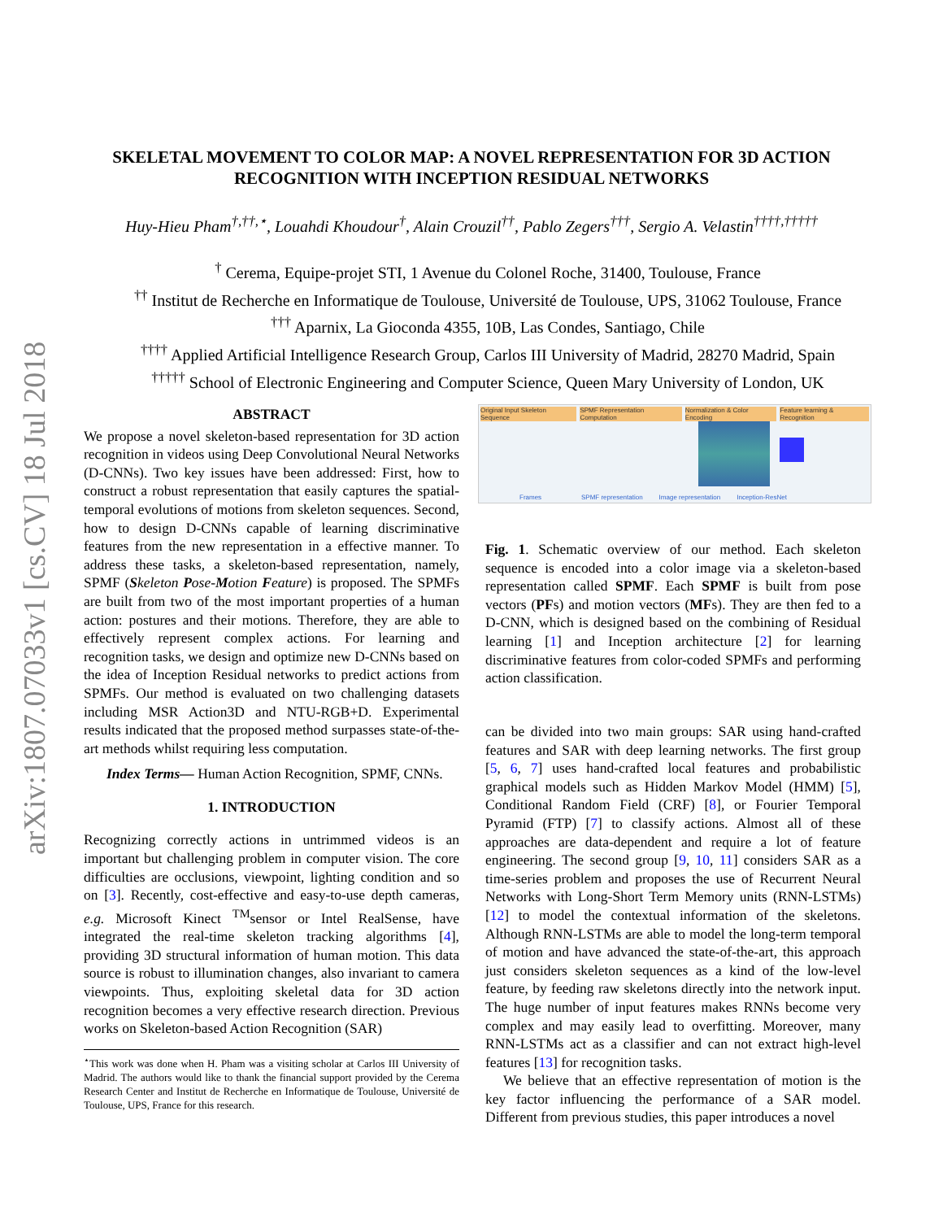arXiv:1807.07033v1 [cs.CV] 18 Jul 2018
SKELETAL MOVEMENT TO COLOR MAP: A NOVEL REPRESENTATION FOR 3D ACTION RECOGNITION WITH INCEPTION RESIDUAL NETWORKS
Huy-Hieu Pham<sup>†,††,⋆</sup>, Louahdi Khoudour<sup>†</sup>, Alain Crouzil<sup>††</sup>, Pablo Zegers<sup>†††</sup>, Sergio A. Velastin<sup>††††,†††††</sup>
<sup>†</sup> Cerema, Equipe-projet STI, 1 Avenue du Colonel Roche, 31400, Toulouse, France
<sup>††</sup> Institut de Recherche en Informatique de Toulouse, Université de Toulouse, UPS, 31062 Toulouse, France
<sup>†††</sup> Aparnix, La Gioconda 4355, 10B, Las Condes, Santiago, Chile
<sup>††††</sup> Applied Artificial Intelligence Research Group, Carlos III University of Madrid, 28270 Madrid, Spain
<sup>†††††</sup> School of Electronic Engineering and Computer Science, Queen Mary University of London, UK
ABSTRACT
We propose a novel skeleton-based representation for 3D action recognition in videos using Deep Convolutional Neural Networks (D-CNNs). Two key issues have been addressed: First, how to construct a robust representation that easily captures the spatial-temporal evolutions of motions from skeleton sequences. Second, how to design D-CNNs capable of learning discriminative features from the new representation in a effective manner. To address these tasks, a skeleton-based representation, namely, SPMF (Skeleton Pose-Motion Feature) is proposed. The SPMFs are built from two of the most important properties of a human action: postures and their motions. Therefore, they are able to effectively represent complex actions. For learning and recognition tasks, we design and optimize new D-CNNs based on the idea of Inception Residual networks to predict actions from SPMFs. Our method is evaluated on two challenging datasets including MSR Action3D and NTU-RGB+D. Experimental results indicated that the proposed method surpasses state-of-the-art methods whilst requiring less computation.
Index Terms— Human Action Recognition, SPMF, CNNs.
1. INTRODUCTION
Recognizing correctly actions in untrimmed videos is an important but challenging problem in computer vision. The core difficulties are occlusions, viewpoint, lighting condition and so on [3]. Recently, cost-effective and easy-to-use depth cameras, e.g. Microsoft Kinect <sup>TM</sup>sensor or Intel RealSense, have integrated the real-time skeleton tracking algorithms [4], providing 3D structural information of human motion. This data source is robust to illumination changes, also invariant to camera viewpoints. Thus, exploiting skeletal data for 3D action recognition becomes a very effective research direction. Previous works on Skeleton-based Action Recognition (SAR)
<sup>⋆</sup>This work was done when H. Pham was a visiting scholar at Carlos III University of Madrid. The authors would like to thank the financial support provided by the Cerema Research Center and Institut de Recherche en Informatique de Toulouse, Université de Toulouse, UPS, France for this research.
Original Input Skeleton Sequence SPMF Representation Computation Normalization & Color Encoding Feature learning & Recognition
Frames SPMF representation Image representation Inception-ResNet
Fig. 1. Schematic overview of our method. Each skeleton sequence is encoded into a color image via a skeleton-based representation called SPMF. Each SPMF is built from pose vectors (PFs) and motion vectors (MFs). They are then fed to a D-CNN, which is designed based on the combining of Residual learning [1] and Inception architecture [2] for learning discriminative features from color-coded SPMFs and performing action classification.
can be divided into two main groups: SAR using hand-crafted features and SAR with deep learning networks. The first group [5, 6, 7] uses hand-crafted local features and probabilistic graphical models such as Hidden Markov Model (HMM) [5], Conditional Random Field (CRF) [8], or Fourier Temporal Pyramid (FTP) [7] to classify actions. Almost all of these approaches are data-dependent and require a lot of feature engineering. The second group [9, 10, 11] considers SAR as a time-series problem and proposes the use of Recurrent Neural Networks with Long-Short Term Memory units (RNN-LSTMs) [12] to model the contextual information of the skeletons. Although RNN-LSTMs are able to model the long-term temporal of motion and have advanced the state-of-the-art, this approach just considers skeleton sequences as a kind of the low-level feature, by feeding raw skeletons directly into the network input. The huge number of input features makes RNNs become very complex and may easily lead to overfitting. Moreover, many RNN-LSTMs act as a classifier and can not extract high-level features [13] for recognition tasks.
We believe that an effective representation of motion is the key factor influencing the performance of a SAR model. Different from previous studies, this paper introduces a novel